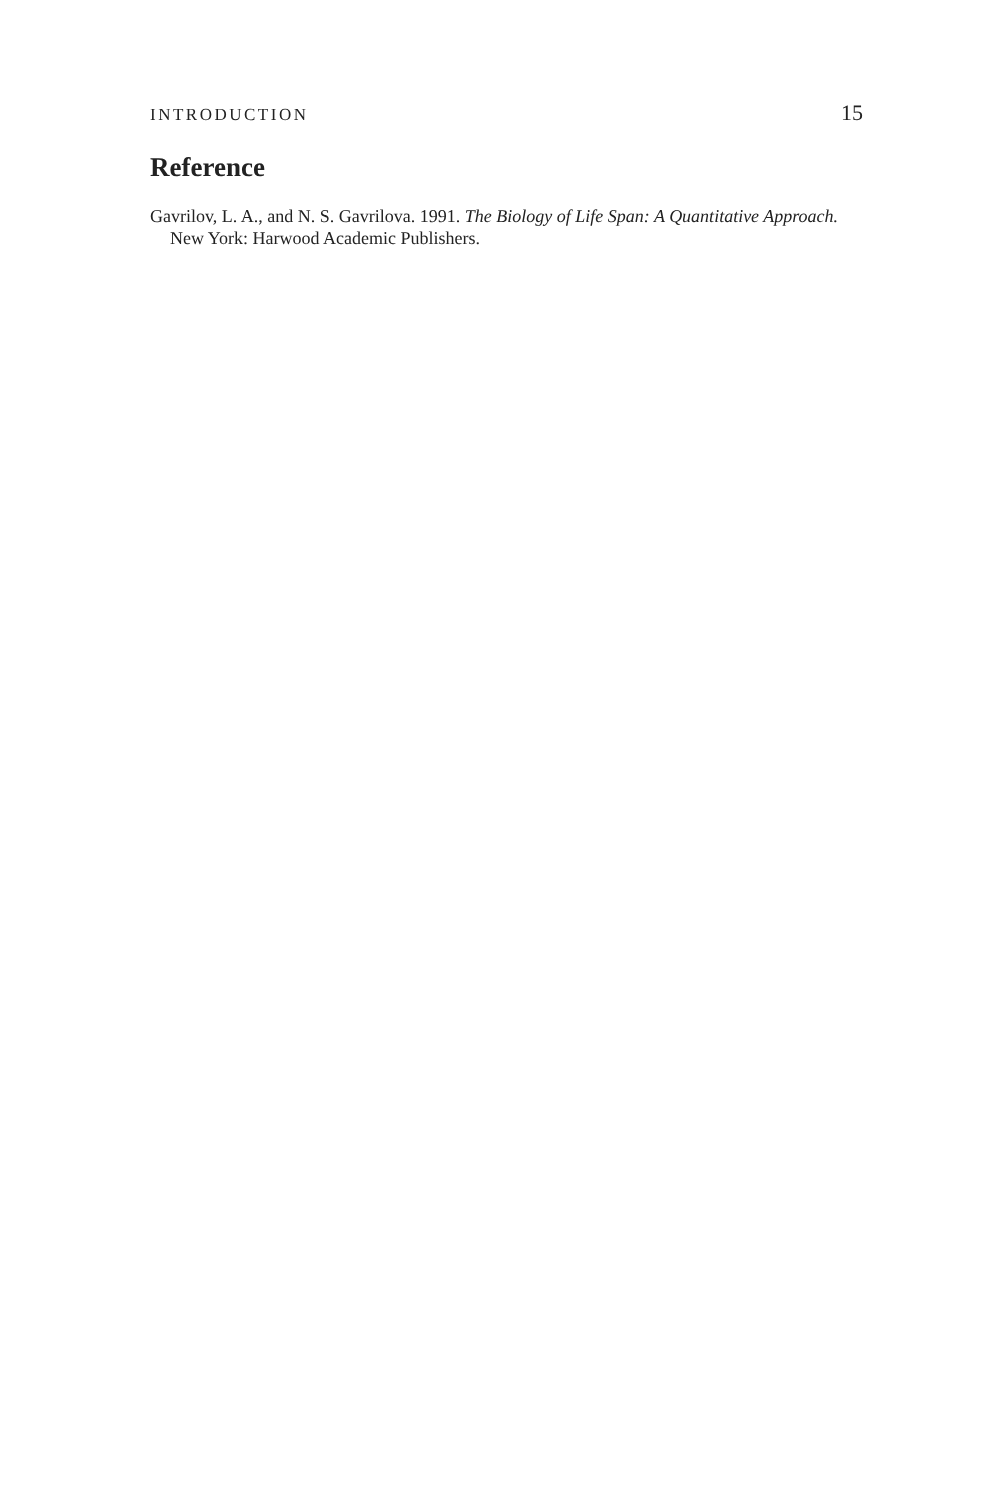INTRODUCTION 15
Reference
Gavrilov, L. A., and N. S. Gavrilova. 1991. The Biology of Life Span: A Quantitative Approach. New York: Harwood Academic Publishers.